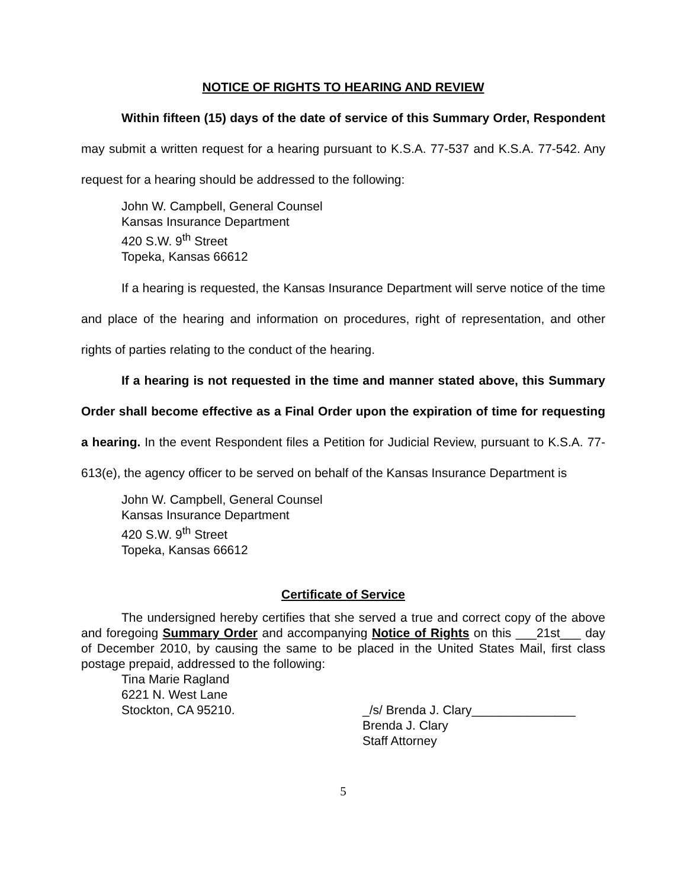NOTICE OF RIGHTS TO HEARING AND REVIEW
Within fifteen (15) days of the date of service of this Summary Order, Respondent may submit a written request for a hearing pursuant to K.S.A. 77-537 and K.S.A. 77-542. Any request for a hearing should be addressed to the following:
John W. Campbell, General Counsel
Kansas Insurance Department
420 S.W. 9<sup>th</sup> Street
Topeka, Kansas 66612
If a hearing is requested, the Kansas Insurance Department will serve notice of the time and place of the hearing and information on procedures, right of representation, and other rights of parties relating to the conduct of the hearing.
If a hearing is not requested in the time and manner stated above, this Summary Order shall become effective as a Final Order upon the expiration of time for requesting a hearing. In the event Respondent files a Petition for Judicial Review, pursuant to K.S.A. 77-613(e), the agency officer to be served on behalf of the Kansas Insurance Department is
John W. Campbell, General Counsel
Kansas Insurance Department
420 S.W. 9<sup>th</sup> Street
Topeka, Kansas 66612
Certificate of Service
The undersigned hereby certifies that she served a true and correct copy of the above and foregoing Summary Order and accompanying Notice of Rights on this ___21st___ day of December 2010, by causing the same to be placed in the United States Mail, first class postage prepaid, addressed to the following:
Tina Marie Ragland
6221 N. West Lane
Stockton, CA 95210.
_/s/ Brenda J. Clary_______________
Brenda J. Clary
Staff Attorney
5